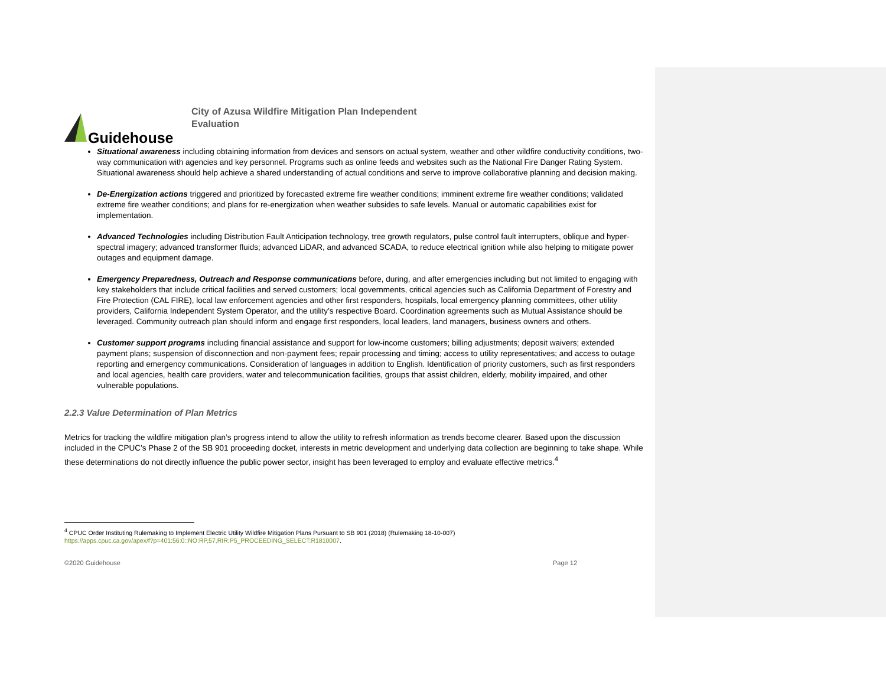Guidehouse
City of Azusa Wildfire Mitigation Plan Independent
Evaluation
Situational awareness including obtaining information from devices and sensors on actual system, weather and other wildfire conductivity conditions, two-way communication with agencies and key personnel. Programs such as online feeds and websites such as the National Fire Danger Rating System. Situational awareness should help achieve a shared understanding of actual conditions and serve to improve collaborative planning and decision making.
De-Energization actions triggered and prioritized by forecasted extreme fire weather conditions; imminent extreme fire weather conditions; validated extreme fire weather conditions; and plans for re-energization when weather subsides to safe levels. Manual or automatic capabilities exist for implementation.
Advanced Technologies including Distribution Fault Anticipation technology, tree growth regulators, pulse control fault interrupters, oblique and hyper-spectral imagery; advanced transformer fluids; advanced LiDAR, and advanced SCADA, to reduce electrical ignition while also helping to mitigate power outages and equipment damage.
Emergency Preparedness, Outreach and Response communications before, during, and after emergencies including but not limited to engaging with key stakeholders that include critical facilities and served customers; local governments, critical agencies such as California Department of Forestry and Fire Protection (CAL FIRE), local law enforcement agencies and other first responders, hospitals, local emergency planning committees, other utility providers, California Independent System Operator, and the utility’s respective Board. Coordination agreements such as Mutual Assistance should be leveraged. Community outreach plan should inform and engage first responders, local leaders, land managers, business owners and others.
Customer support programs including financial assistance and support for low-income customers; billing adjustments; deposit waivers; extended payment plans; suspension of disconnection and non-payment fees; repair processing and timing; access to utility representatives; and access to outage reporting and emergency communications. Consideration of languages in addition to English. Identification of priority customers, such as first responders and local agencies, health care providers, water and telecommunication facilities, groups that assist children, elderly, mobility impaired, and other vulnerable populations.
2.2.3 Value Determination of Plan Metrics
Metrics for tracking the wildfire mitigation plan’s progress intend to allow the utility to refresh information as trends become clearer. Based upon the discussion included in the CPUC’s Phase 2 of the SB 901 proceeding docket, interests in metric development and underlying data collection are beginning to take shape. While these determinations do not directly influence the public power sector, insight has been leveraged to employ and evaluate effective metrics.<sup>4</sup>
<sup>4</sup> CPUC Order Instituting Rulemaking to Implement Electric Utility Wildfire Mitigation Plans Pursuant to SB 901 (2018) (Rulemaking 18-10-007)
https://apps.cpuc.ca.gov/apex/f?p=401:56:0::NO:RP,57,RIR:P5_PROCEEDING_SELECT:R1810007.
©2020 Guidehouse Page 12